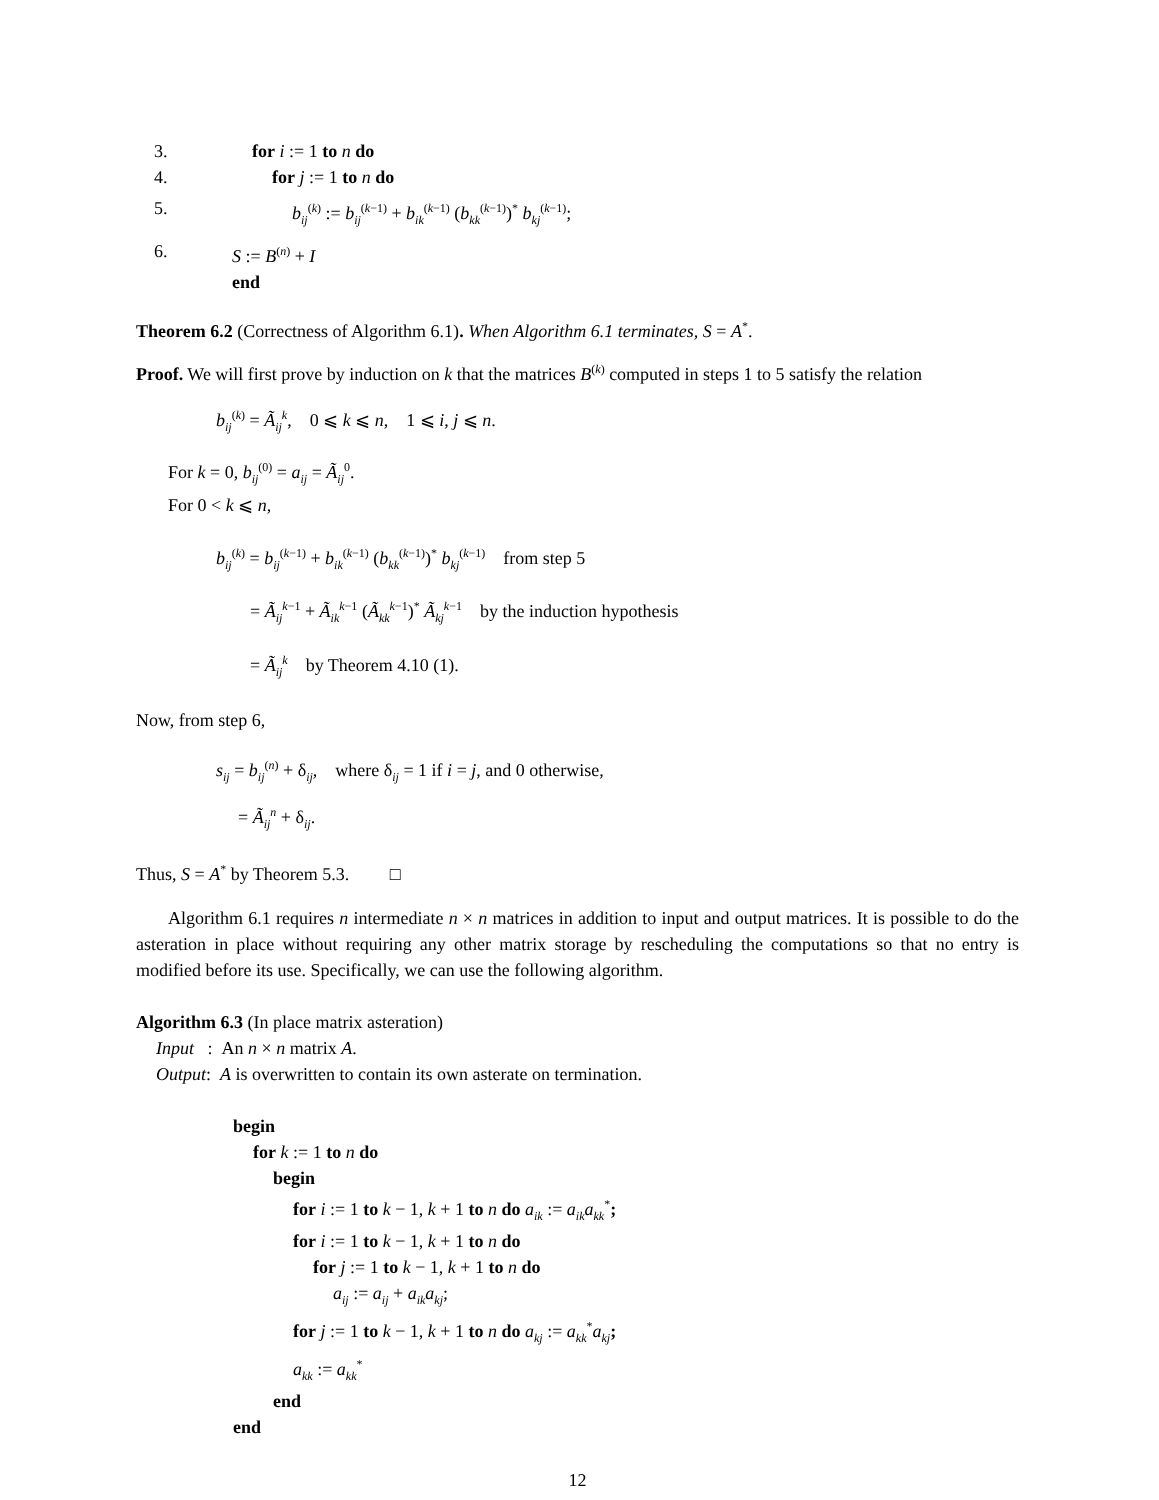3. for i := 1 to n do
4. for j := 1 to n do
5. b<sub>ij</sub><sup>(k)</sup> := b<sub>ij</sub><sup>(k−1)</sup> + b<sub>ik</sub><sup>(k−1)</sup> (b<sub>kk</sub><sup>(k−1)</sup>)<sup>*</sup> b<sub>kj</sub><sup>(k−1)</sup>;
6. S := B<sup>(n)</sup> + I
end
Theorem 6.2 (Correctness of Algorithm 6.1). When Algorithm 6.1 terminates, S = A<sup>*</sup>.
Proof. We will first prove by induction on k that the matrices B<sup>(k)</sup> computed in steps 1 to 5 satisfy the relation
b<sub>ij</sub><sup>(k)</sup> = Ã<sub>ij</sub><sup>k</sup>, 0 ⩽ k ⩽ n, 1 ⩽ i, j ⩽ n.
For k = 0, b<sub>ij</sub><sup>(0)</sup> = a<sub>ij</sub> = Ã<sub>ij</sub><sup>0</sup>.
For 0 < k ⩽ n,
b<sub>ij</sub><sup>(k)</sup> = b<sub>ij</sub><sup>(k−1)</sup> + b<sub>ik</sub><sup>(k−1)</sup> (b<sub>kk</sub><sup>(k−1)</sup>)<sup>*</sup> b<sub>kj</sub><sup>(k−1)</sup> from step 5
= Ã<sub>ij</sub><sup>k−1</sup> + Ã<sub>ik</sub><sup>k−1</sup> (Ã<sub>kk</sub><sup>k−1</sup>)<sup>*</sup> Ã<sub>kj</sub><sup>k−1</sup> by the induction hypothesis
= Ã<sub>ij</sub><sup>k</sup> by Theorem 4.10 (1).
Now, from step 6,
s<sub>ij</sub> = b<sub>ij</sub><sup>(n)</sup> + δ<sub>ij</sub>, where δ<sub>ij</sub> = 1 if i = j, and 0 otherwise,
= Ã<sub>ij</sub><sup>n</sup> + δ<sub>ij</sub>.
Thus, S = A<sup>*</sup> by Theorem 5.3. □
Algorithm 6.1 requires n intermediate n × n matrices in addition to input and output matrices. It is possible to do the asteration in place without requiring any other matrix storage by rescheduling the computations so that no entry is modified before its use. Specifically, we can use the following algorithm.
Algorithm 6.3 (In place matrix asteration)
Input : An n × n matrix A.
Output: A is overwritten to contain its own asterate on termination.
begin
for k := 1 to n do
begin
for i := 1 to k − 1, k + 1 to n do a<sub>ik</sub> := a<sub>ik</sub>a<sub>kk</sub><sup>*</sup>;
for i := 1 to k − 1, k + 1 to n do
for j := 1 to k − 1, k + 1 to n do
a<sub>ij</sub> := a<sub>ij</sub> + a<sub>ik</sub>a<sub>kj</sub>;
for j := 1 to k − 1, k + 1 to n do a<sub>kj</sub> := a<sub>kk</sub><sup>*</sup>a<sub>kj</sub>;
a<sub>kk</sub> := a<sub>kk</sub><sup>*</sup>
end
end
12